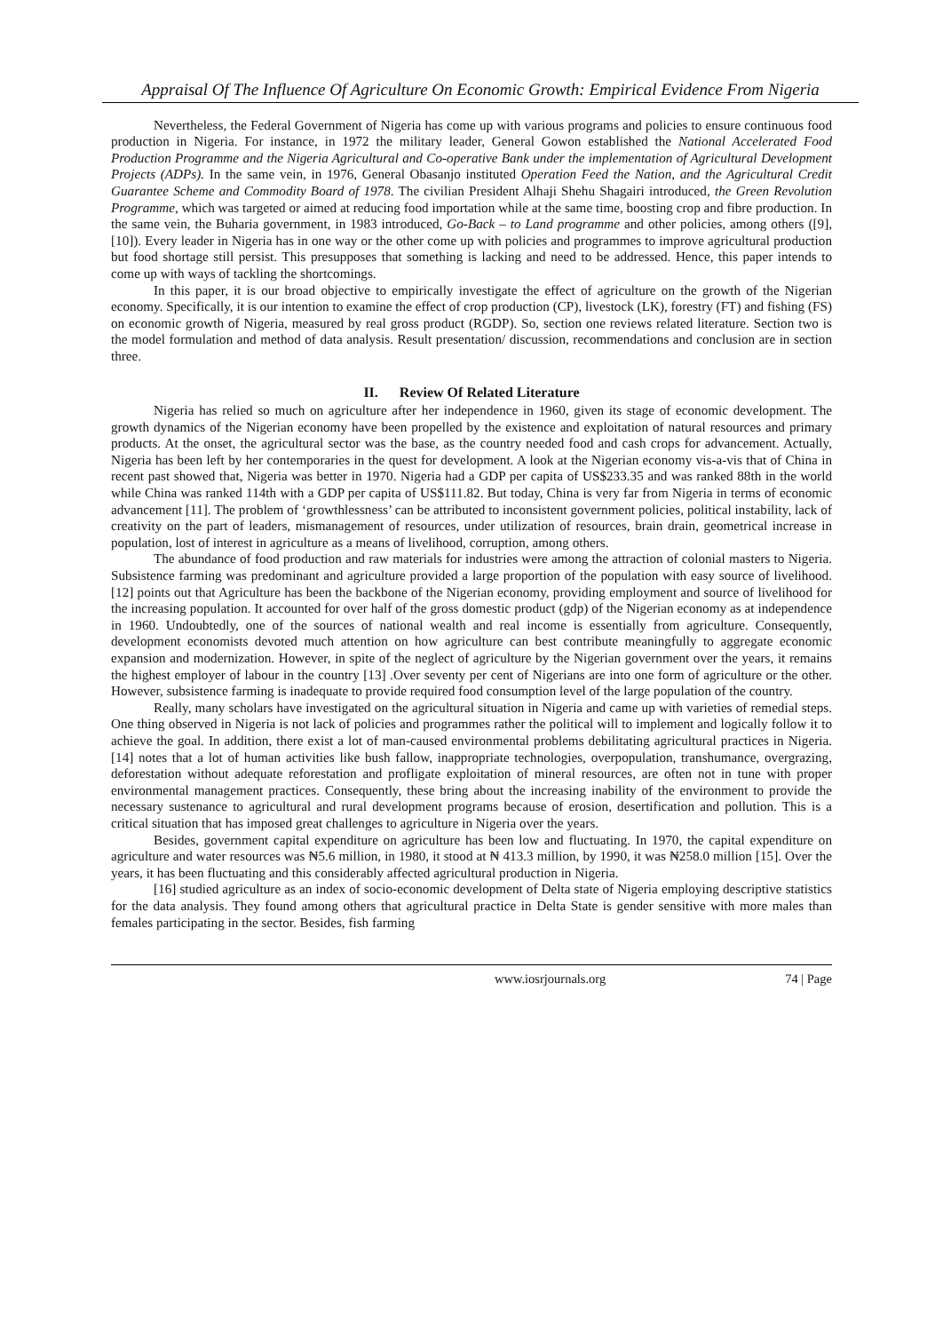Appraisal Of The Influence Of Agriculture On Economic Growth: Empirical Evidence From Nigeria
Nevertheless, the Federal Government of Nigeria has come up with various programs and policies to ensure continuous food production in Nigeria. For instance, in 1972 the military leader, General Gowon established the National Accelerated Food Production Programme and the Nigeria Agricultural and Co-operative Bank under the implementation of Agricultural Development Projects (ADPs). In the same vein, in 1976, General Obasanjo instituted Operation Feed the Nation, and the Agricultural Credit Guarantee Scheme and Commodity Board of 1978. The civilian President Alhaji Shehu Shagairi introduced, the Green Revolution Programme, which was targeted or aimed at reducing food importation while at the same time, boosting crop and fibre production. In the same vein, the Buharia government, in 1983 introduced, Go-Back – to Land programme and other policies, among others ([9], [10]). Every leader in Nigeria has in one way or the other come up with policies and programmes to improve agricultural production but food shortage still persist. This presupposes that something is lacking and need to be addressed. Hence, this paper intends to come up with ways of tackling the shortcomings.
In this paper, it is our broad objective to empirically investigate the effect of agriculture on the growth of the Nigerian economy. Specifically, it is our intention to examine the effect of crop production (CP), livestock (LK), forestry (FT) and fishing (FS) on economic growth of Nigeria, measured by real gross product (RGDP). So, section one reviews related literature. Section two is the model formulation and method of data analysis. Result presentation/ discussion, recommendations and conclusion are in section three.
II. Review Of Related Literature
Nigeria has relied so much on agriculture after her independence in 1960, given its stage of economic development. The growth dynamics of the Nigerian economy have been propelled by the existence and exploitation of natural resources and primary products. At the onset, the agricultural sector was the base, as the country needed food and cash crops for advancement. Actually, Nigeria has been left by her contemporaries in the quest for development. A look at the Nigerian economy vis-a-vis that of China in recent past showed that, Nigeria was better in 1970. Nigeria had a GDP per capita of US$233.35 and was ranked 88th in the world while China was ranked 114th with a GDP per capita of US$111.82. But today, China is very far from Nigeria in terms of economic advancement [11]. The problem of ‘growthlessness’ can be attributed to inconsistent government policies, political instability, lack of creativity on the part of leaders, mismanagement of resources, under utilization of resources, brain drain, geometrical increase in population, lost of interest in agriculture as a means of livelihood, corruption, among others.
The abundance of food production and raw materials for industries were among the attraction of colonial masters to Nigeria. Subsistence farming was predominant and agriculture provided a large proportion of the population with easy source of livelihood. [12] points out that Agriculture has been the backbone of the Nigerian economy, providing employment and source of livelihood for the increasing population. It accounted for over half of the gross domestic product (gdp) of the Nigerian economy as at independence in 1960. Undoubtedly, one of the sources of national wealth and real income is essentially from agriculture. Consequently, development economists devoted much attention on how agriculture can best contribute meaningfully to aggregate economic expansion and modernization. However, in spite of the neglect of agriculture by the Nigerian government over the years, it remains the highest employer of labour in the country [13] .Over seventy per cent of Nigerians are into one form of agriculture or the other. However, subsistence farming is inadequate to provide required food consumption level of the large population of the country.
Really, many scholars have investigated on the agricultural situation in Nigeria and came up with varieties of remedial steps. One thing observed in Nigeria is not lack of policies and programmes rather the political will to implement and logically follow it to achieve the goal. In addition, there exist a lot of man-caused environmental problems debilitating agricultural practices in Nigeria. [14] notes that a lot of human activities like bush fallow, inappropriate technologies, overpopulation, transhumance, overgrazing, deforestation without adequate reforestation and profligate exploitation of mineral resources, are often not in tune with proper environmental management practices. Consequently, these bring about the increasing inability of the environment to provide the necessary sustenance to agricultural and rural development programs because of erosion, desertification and pollution. This is a critical situation that has imposed great challenges to agriculture in Nigeria over the years.
Besides, government capital expenditure on agriculture has been low and fluctuating. In 1970, the capital expenditure on agriculture and water resources was ₦5.6 million, in 1980, it stood at ₦ 413.3 million, by 1990, it was ₦258.0 million [15]. Over the years, it has been fluctuating and this considerably affected agricultural production in Nigeria.
[16] studied agriculture as an index of socio-economic development of Delta state of Nigeria employing descriptive statistics for the data analysis. They found among others that agricultural practice in Delta State is gender sensitive with more males than females participating in the sector. Besides, fish farming
www.iosrjournals.org 74 | Page